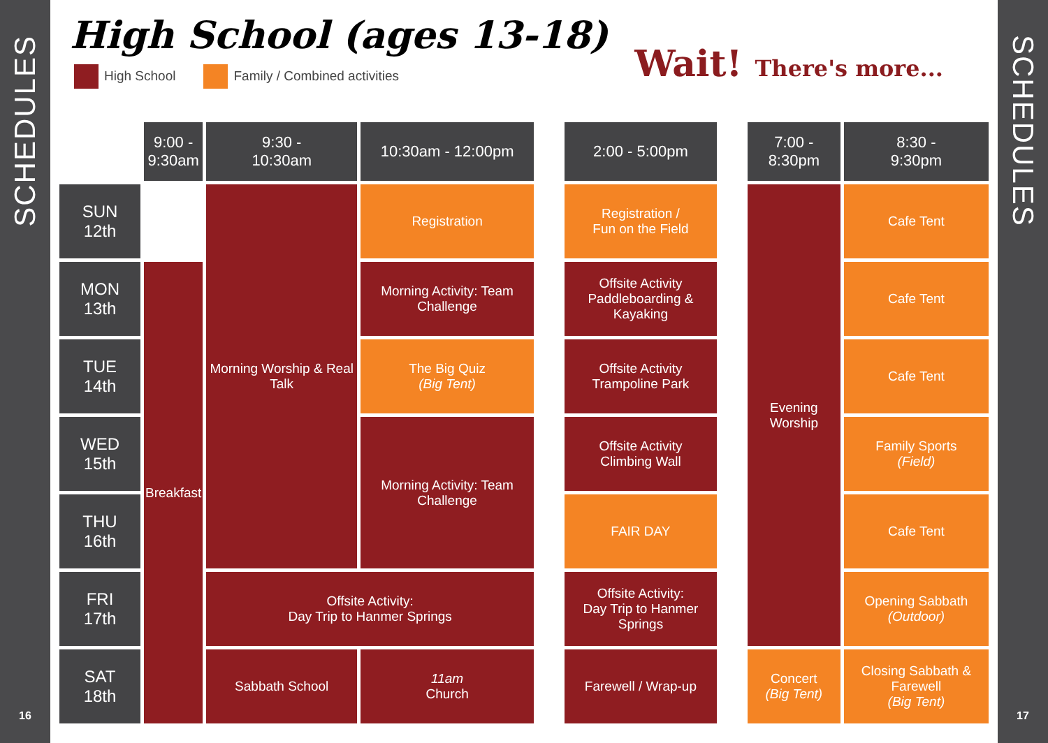SCHEDULES
16
High School (ages 13-18)
High School Family / Combined activities
Wait! There's more...
| | 9:00 - 9:30am | 9:30 - 10:30am | 10:30am - 12:00pm | | 2:00 - 5:00pm | | 7:00 - 8:30pm | 8:30 - 9:30pm |
| SUN 12th | | Morning Worship & Real Talk | Registration | | Registration / Fun on the Field | | Evening Worship | Cafe Tent |
| MON 13th | Breakfast | | Morning Activity: Team Challenge | | Offsite Activity Paddleboarding & Kayaking | | | Cafe Tent |
| TUE 14th | | | The Big Quiz (Big Tent) | | Offsite Activity Trampoline Park | | | Cafe Tent |
| WED 15th | | | Morning Activity: Team Challenge | | Offsite Activity Climbing Wall | | | Family Sports (Field) |
| THU 16th | | | | | FAIR DAY | | | Cafe Tent |
| FRI 17th | | Offsite Activity: Day Trip to Hanmer Springs | | | Offsite Activity: Day Trip to Hanmer Springs | | | Opening Sabbath (Outdoor) |
| SAT 18th | | Sabbath School | 11am Church | | Farewell / Wrap-up | | Concert (Big Tent) | Closing Sabbath & Farewell (Big Tent) |
SCHEDULES
17